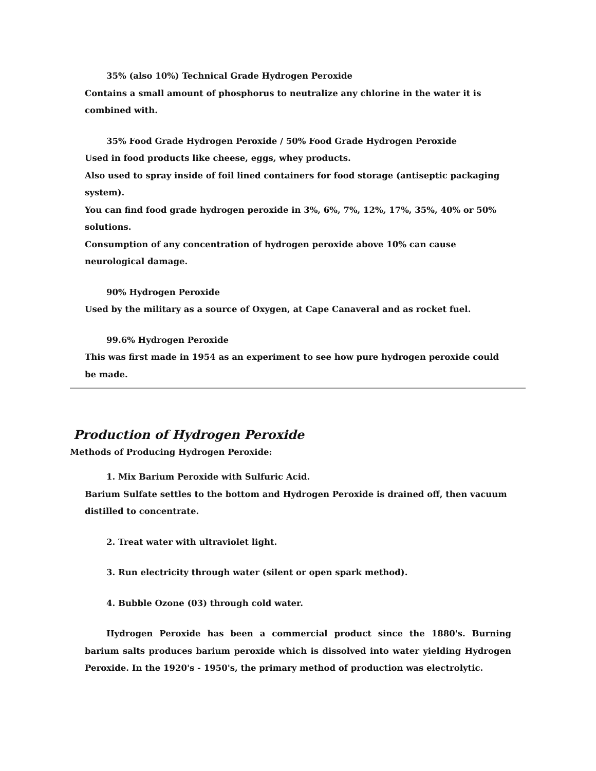35% (also 10%) Technical Grade Hydrogen Peroxide
Contains a small amount of phosphorus to neutralize any chlorine in the water it is combined with.
35% Food Grade Hydrogen Peroxide / 50% Food Grade Hydrogen Peroxide
Used in food products like cheese, eggs, whey products.
Also used to spray inside of foil lined containers for food storage (antiseptic packaging system).
You can find food grade hydrogen peroxide in 3%, 6%, 7%, 12%, 17%, 35%, 40% or 50% solutions.
Consumption of any concentration of hydrogen peroxide above 10% can cause neurological damage.
90% Hydrogen Peroxide
Used by the military as a source of Oxygen, at Cape Canaveral and as rocket fuel.
99.6% Hydrogen Peroxide
This was first made in 1954 as an experiment to see how pure hydrogen peroxide could be made.
Production of Hydrogen Peroxide
Methods of Producing Hydrogen Peroxide:
1. Mix Barium Peroxide with Sulfuric Acid.
Barium Sulfate settles to the bottom and Hydrogen Peroxide is drained off, then vacuum distilled to concentrate.
2. Treat water with ultraviolet light.
3. Run electricity through water (silent or open spark method).
4. Bubble Ozone (03) through cold water.
Hydrogen Peroxide has been a commercial product since the 1880's. Burning barium salts produces barium peroxide which is dissolved into water yielding Hydrogen Peroxide. In the 1920's - 1950's, the primary method of production was electrolytic.